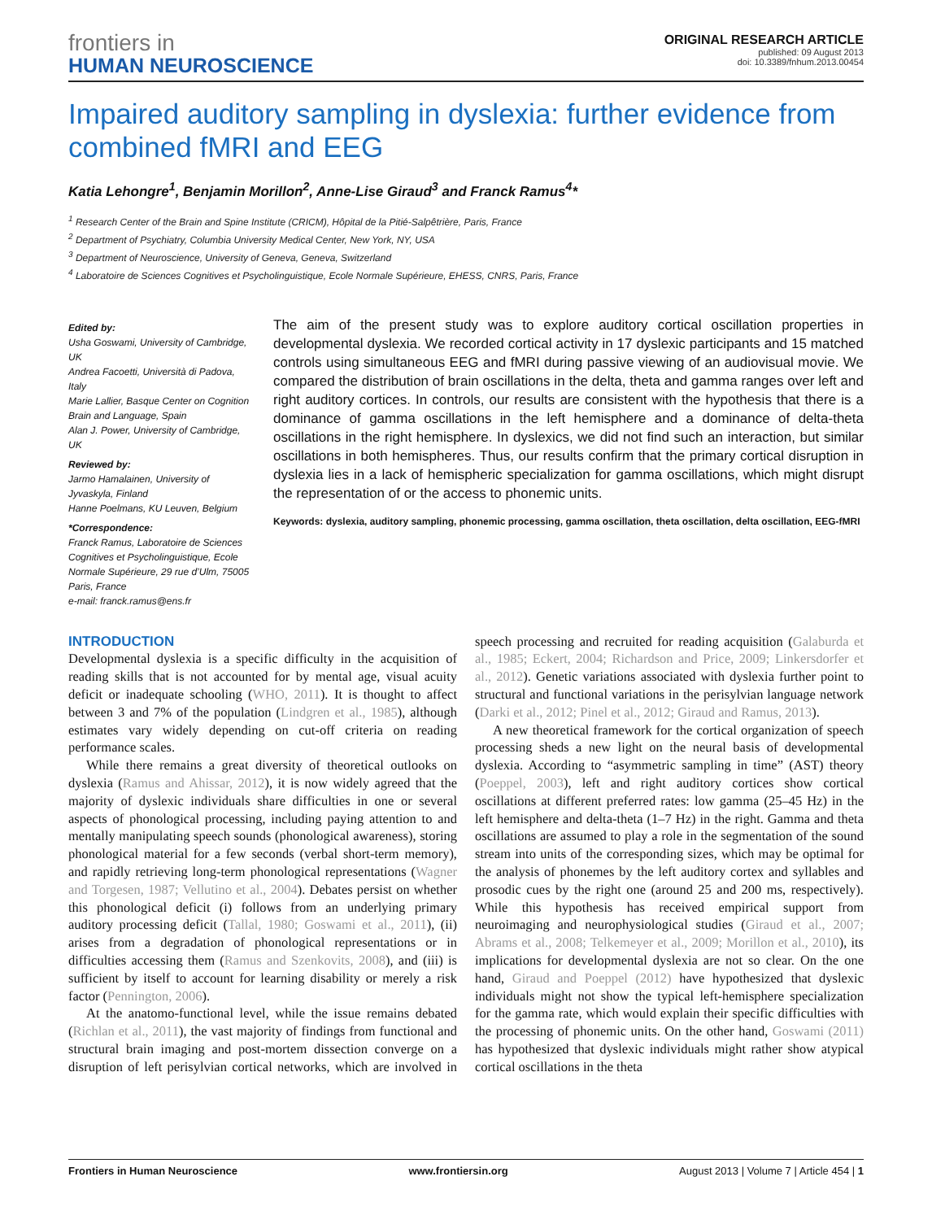frontiers in
HUMAN NEUROSCIENCE
ORIGINAL RESEARCH ARTICLE
published: 09 August 2013
doi: 10.3389/fnhum.2013.00454
Impaired auditory sampling in dyslexia: further evidence from combined fMRI and EEG
Katia Lehongre<sup>1</sup>, Benjamin Morillon<sup>2</sup>, Anne-Lise Giraud<sup>3</sup> and Franck Ramus<sup>4</sup>*
<sup>1</sup> Research Center of the Brain and Spine Institute (CRICM), Hôpital de la Pitié-Salpêtrière, Paris, France
<sup>2</sup> Department of Psychiatry, Columbia University Medical Center, New York, NY, USA
<sup>3</sup> Department of Neuroscience, University of Geneva, Geneva, Switzerland
<sup>4</sup> Laboratoire de Sciences Cognitives et Psycholinguistique, Ecole Normale Supérieure, EHESS, CNRS, Paris, France
Edited by:
Usha Goswami, University of Cambridge, UK
Andrea Facoetti, Università di Padova, Italy
Marie Lallier, Basque Center on Cognition Brain and Language, Spain
Alan J. Power, University of Cambridge, UK
Reviewed by:
Jarmo Hamalainen, University of Jyvaskyla, Finland
Hanne Poelmans, KU Leuven, Belgium
*Correspondence:
Franck Ramus, Laboratoire de Sciences Cognitives et Psycholinguistique, Ecole Normale Supérieure, 29 rue d’Ulm, 75005 Paris, France
e-mail: franck.ramus@ens.fr
The aim of the present study was to explore auditory cortical oscillation properties in developmental dyslexia. We recorded cortical activity in 17 dyslexic participants and 15 matched controls using simultaneous EEG and fMRI during passive viewing of an audiovisual movie. We compared the distribution of brain oscillations in the delta, theta and gamma ranges over left and right auditory cortices. In controls, our results are consistent with the hypothesis that there is a dominance of gamma oscillations in the left hemisphere and a dominance of delta-theta oscillations in the right hemisphere. In dyslexics, we did not find such an interaction, but similar oscillations in both hemispheres. Thus, our results confirm that the primary cortical disruption in dyslexia lies in a lack of hemispheric specialization for gamma oscillations, which might disrupt the representation of or the access to phonemic units.
Keywords: dyslexia, auditory sampling, phonemic processing, gamma oscillation, theta oscillation, delta oscillation, EEG-fMRI
INTRODUCTION
Developmental dyslexia is a specific difficulty in the acquisition of reading skills that is not accounted for by mental age, visual acuity deficit or inadequate schooling (WHO, 2011). It is thought to affect between 3 and 7% of the population (Lindgren et al., 1985), although estimates vary widely depending on cut-off criteria on reading performance scales.
While there remains a great diversity of theoretical outlooks on dyslexia (Ramus and Ahissar, 2012), it is now widely agreed that the majority of dyslexic individuals share difficulties in one or several aspects of phonological processing, including paying attention to and mentally manipulating speech sounds (phonological awareness), storing phonological material for a few seconds (verbal short-term memory), and rapidly retrieving long-term phonological representations (Wagner and Torgesen, 1987; Vellutino et al., 2004). Debates persist on whether this phonological deficit (i) follows from an underlying primary auditory processing deficit (Tallal, 1980; Goswami et al., 2011), (ii) arises from a degradation of phonological representations or in difficulties accessing them (Ramus and Szenkovits, 2008), and (iii) is sufficient by itself to account for learning disability or merely a risk factor (Pennington, 2006).
At the anatomo-functional level, while the issue remains debated (Richlan et al., 2011), the vast majority of findings from functional and structural brain imaging and post-mortem dissection converge on a disruption of left perisylvian cortical networks, which are involved in speech processing and recruited for reading acquisition (Galaburda et al., 1985; Eckert, 2004; Richardson and Price, 2009; Linkersdorfer et al., 2012). Genetic variations associated with dyslexia further point to structural and functional variations in the perisylvian language network (Darki et al., 2012; Pinel et al., 2012; Giraud and Ramus, 2013).
A new theoretical framework for the cortical organization of speech processing sheds a new light on the neural basis of developmental dyslexia. According to “asymmetric sampling in time” (AST) theory (Poeppel, 2003), left and right auditory cortices show cortical oscillations at different preferred rates: low gamma (25–45 Hz) in the left hemisphere and delta-theta (1–7 Hz) in the right. Gamma and theta oscillations are assumed to play a role in the segmentation of the sound stream into units of the corresponding sizes, which may be optimal for the analysis of phonemes by the left auditory cortex and syllables and prosodic cues by the right one (around 25 and 200 ms, respectively). While this hypothesis has received empirical support from neuroimaging and neurophysiological studies (Giraud et al., 2007; Abrams et al., 2008; Telkemeyer et al., 2009; Morillon et al., 2010), its implications for developmental dyslexia are not so clear. On the one hand, Giraud and Poeppel (2012) have hypothesized that dyslexic individuals might not show the typical left-hemisphere specialization for the gamma rate, which would explain their specific difficulties with the processing of phonemic units. On the other hand, Goswami (2011) has hypothesized that dyslexic individuals might rather show atypical cortical oscillations in the theta
Frontiers in Human Neuroscience www.frontiersin.org August 2013 | Volume 7 | Article 454 | 1